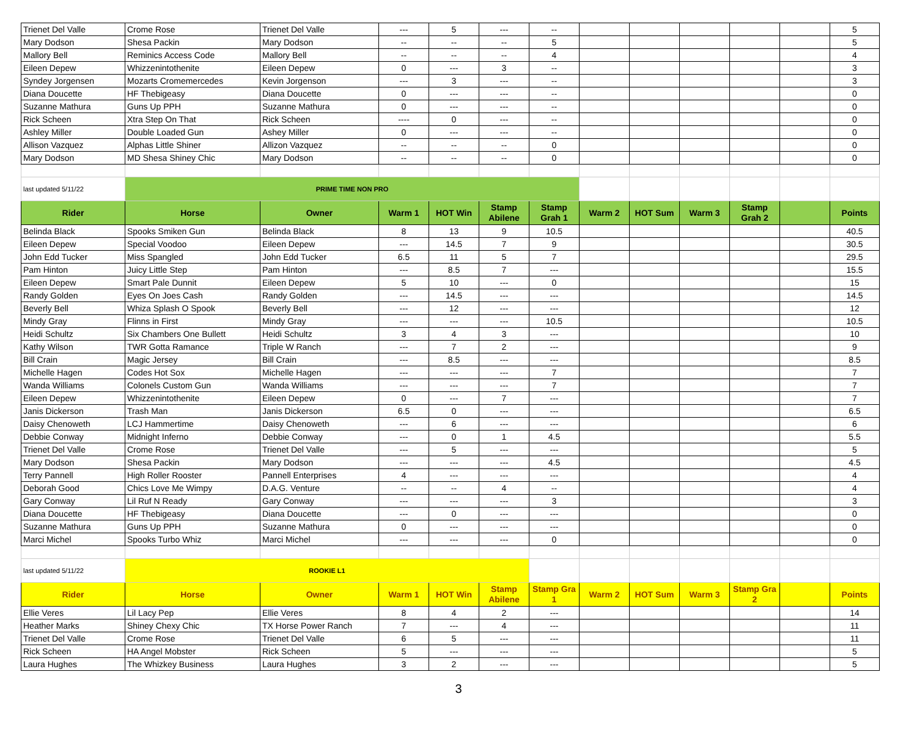| Trienet Del Valle | Crome Rose | Trienet Del Valle | --- | 5 | --- | -- | | | | | | 5 |
| Mary Dodson | Shesa Packin | Mary Dodson | -- | -- | -- | 5 | | | | | | 5 |
| Mallory Bell | Reminics Access Code | Mallory Bell | -- | -- | -- | 4 | | | | | | 4 |
| Eileen Depew | Whizzenintothenite | Eileen Depew | 0 | --- | 3 | -- | | | | | | 3 |
| Syndey Jorgensen | Mozarts Cromemercedes | Kevin Jorgenson | --- | 3 | --- | -- | | | | | | 3 |
| Diana Doucette | HF Thebigeasy | Diana Doucette | 0 | --- | --- | -- | | | | | | 0 |
| Suzanne Mathura | Guns Up PPH | Suzanne Mathura | 0 | --- | --- | -- | | | | | | 0 |
| Rick Scheen | Xtra Step On That | Rick Scheen | ---- | 0 | --- | -- | | | | | | 0 |
| Ashley Miller | Double Loaded Gun | Ashey Miller | 0 | --- | --- | -- | | | | | | 0 |
| Allison Vazquez | Alphas Little Shiner | Allizon Vazquez | -- | -- | -- | 0 | | | | | | 0 |
| Mary Dodson | MD Shesa Shiney Chic | Mary Dodson | -- | -- | -- | 0 | | | | | | 0 |
| last updated 5/11/22 | PRIME TIME NON PRO | | | | | | | | | | | |
| Rider | Horse | Owner | Warm 1 | HOT Win | Stamp Abilene | Stamp Grah 1 | Warm 2 | HOT Sum | Warm 3 | Stamp Grah 2 | | Points |
| Belinda Black | Spooks Smiken Gun | Belinda Black | 8 | 13 | 9 | 10.5 | | | | | | 40.5 |
| Eileen Depew | Special Voodoo | Eileen Depew | --- | 14.5 | 7 | 9 | | | | | | 30.5 |
| John Edd Tucker | Miss Spangled | John Edd Tucker | 6.5 | 11 | 5 | 7 | | | | | | 29.5 |
| Pam Hinton | Juicy Little Step | Pam Hinton | --- | 8.5 | 7 | --- | | | | | | 15.5 |
| Eileen Depew | Smart Pale Dunnit | Eileen Depew | 5 | 10 | --- | 0 | | | | | | 15 |
| Randy Golden | Eyes On Joes Cash | Randy Golden | --- | 14.5 | --- | --- | | | | | | 14.5 |
| Beverly Bell | Whiza Splash O Spook | Beverly Bell | --- | 12 | --- | --- | | | | | | 12 |
| Mindy Gray | Flinns in First | Mindy Gray | --- | --- | --- | 10.5 | | | | | | 10.5 |
| Heidi Schultz | Six Chambers One Bullett | Heidi Schultz | 3 | 4 | 3 | --- | | | | | | 10 |
| Kathy Wilson | TWR Gotta Ramance | Triple W Ranch | --- | 7 | 2 | --- | | | | | | 9 |
| Bill Crain | Magic Jersey | Bill Crain | --- | 8.5 | --- | --- | | | | | | 8.5 |
| Michelle Hagen | Codes Hot Sox | Michelle Hagen | --- | --- | --- | 7 | | | | | | 7 |
| Wanda Williams | Colonels Custom Gun | Wanda Williams | --- | --- | --- | 7 | | | | | | 7 |
| Eileen Depew | Whizzenintothenite | Eileen Depew | 0 | --- | 7 | --- | | | | | | 7 |
| Janis Dickerson | Trash Man | Janis Dickerson | 6.5 | 0 | --- | --- | | | | | | 6.5 |
| Daisy Chenoweth | LCJ Hammertime | Daisy Chenoweth | --- | 6 | --- | --- | | | | | | 6 |
| Debbie Conway | Midnight Inferno | Debbie Conway | --- | 0 | 1 | 4.5 | | | | | | 5.5 |
| Trienet Del Valle | Crome Rose | Trienet Del Valle | --- | 5 | --- | --- | | | | | | 5 |
| Mary Dodson | Shesa Packin | Mary Dodson | --- | --- | --- | 4.5 | | | | | | 4.5 |
| Terry Pannell | High Roller Rooster | Pannell Enterprises | 4 | --- | --- | --- | | | | | | 4 |
| Deborah Good | Chics Love Me Wimpy | D.A.G. Venture | -- | -- | 4 | -- | | | | | | 4 |
| Gary Conway | Lil Ruf N Ready | Gary Conway | --- | --- | --- | 3 | | | | | | 3 |
| Diana Doucette | HF Thebigeasy | Diana Doucette | --- | 0 | --- | --- | | | | | | 0 |
| Suzanne Mathura | Guns Up PPH | Suzanne Mathura | 0 | --- | --- | --- | | | | | | 0 |
| Marci Michel | Spooks Turbo Whiz | Marci Michel | --- | --- | --- | 0 | | | | | | 0 |
| last updated 5/11/22 | ROOKIE L1 | | | | | | | | | | | |
| Rider | Horse | Owner | Warm 1 | HOT Win | Stamp Abilene | Stamp Gra 1 | Warm 2 | HOT Sum | Warm 3 | Stamp Gra 2 | | Points |
| Ellie Veres | Lil Lacy Pep | Ellie Veres | 8 | 4 | 2 | --- | | | | | | 14 |
| Heather Marks | Shiney Chexy Chic | TX Horse Power Ranch | 7 | --- | 4 | --- | | | | | | 11 |
| Trienet Del Valle | Crome Rose | Trienet Del Valle | 6 | 5 | --- | --- | | | | | | 11 |
| Rick Scheen | HA Angel Mobster | Rick Scheen | 5 | --- | --- | --- | | | | | | 5 |
| Laura Hughes | The Whizkey Business | Laura Hughes | 3 | 2 | --- | --- | | | | | | 5 |
3